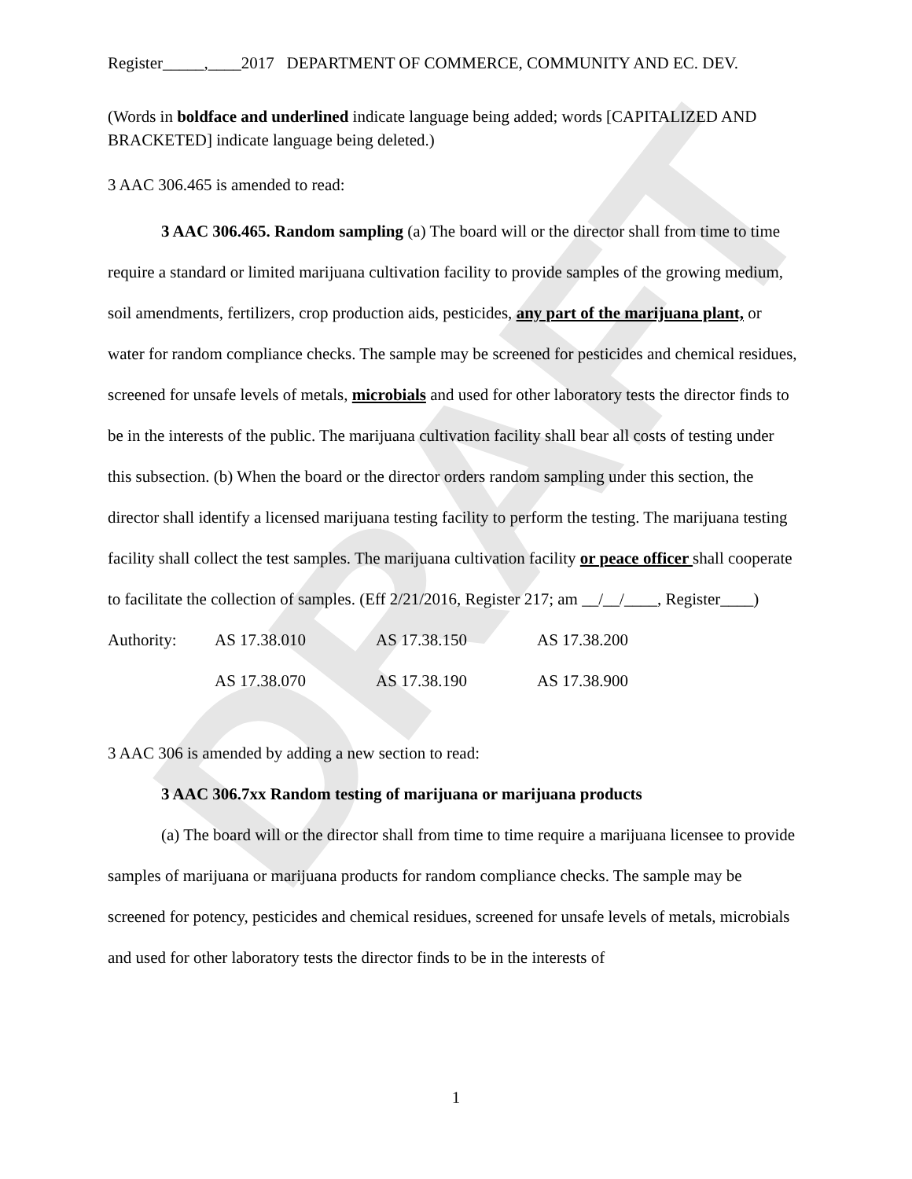DRAFT
Register_____,____2017 DEPARTMENT OF COMMERCE, COMMUNITY AND EC. DEV.
(Words in boldface and underlined indicate language being added; words [CAPITALIZED AND BRACKETED] indicate language being deleted.)
3 AAC 306.465 is amended to read:
3 AAC 306.465. Random sampling (a) The board will or the director shall from time to time require a standard or limited marijuana cultivation facility to provide samples of the growing medium, soil amendments, fertilizers, crop production aids, pesticides, any part of the marijuana plant, or water for random compliance checks. The sample may be screened for pesticides and chemical residues, screened for unsafe levels of metals, microbials and used for other laboratory tests the director finds to be in the interests of the public. The marijuana cultivation facility shall bear all costs of testing under this subsection. (b) When the board or the director orders random sampling under this section, the director shall identify a licensed marijuana testing facility to perform the testing. The marijuana testing facility shall collect the test samples. The marijuana cultivation facility or peace officer shall cooperate to facilitate the collection of samples. (Eff 2/21/2016, Register 217; am __/__/____, Register____)
Authority: AS 17.38.010 AS 17.38.150 AS 17.38.200
AS 17.38.070 AS 17.38.190 AS 17.38.900
3 AAC 306 is amended by adding a new section to read:
3 AAC 306.7xx Random testing of marijuana or marijuana products
(a) The board will or the director shall from time to time require a marijuana licensee to provide samples of marijuana or marijuana products for random compliance checks. The sample may be screened for potency, pesticides and chemical residues, screened for unsafe levels of metals, microbials and used for other laboratory tests the director finds to be in the interests of
1